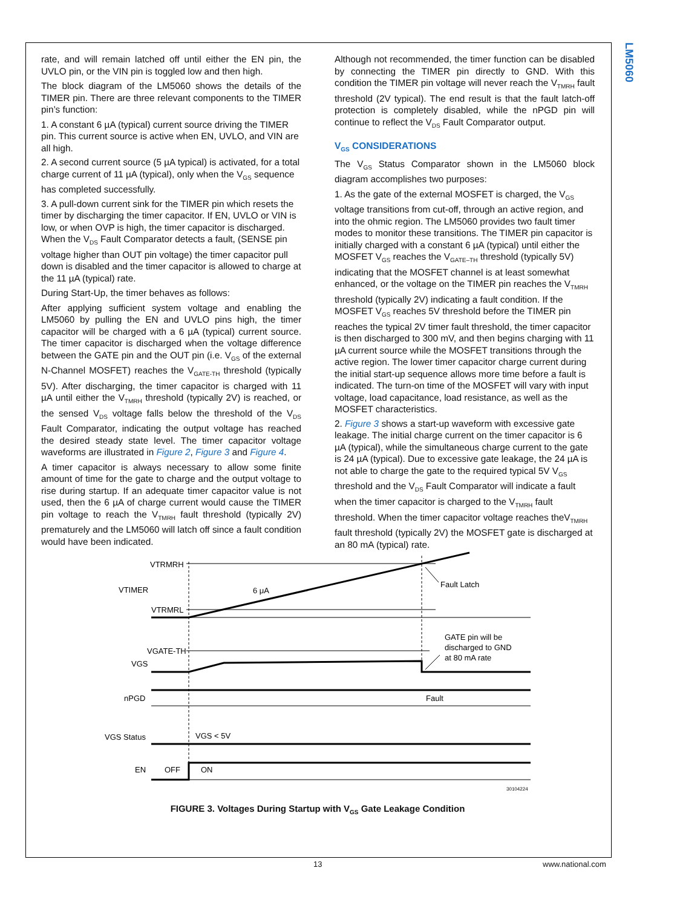LM5060
rate, and will remain latched off until either the EN pin, the UVLO pin, or the VIN pin is toggled low and then high.
The block diagram of the LM5060 shows the details of the TIMER pin. There are three relevant components to the TIMER pin’s function:
1. A constant 6 µA (typical) current source driving the TIMER pin. This current source is active when EN, UVLO, and VIN are all high.
2. A second current source (5 µA typical) is activated, for a total charge current of 11 µA (typical), only when the V<sub>GS</sub> sequence has completed successfully.
3. A pull-down current sink for the TIMER pin which resets the timer by discharging the timer capacitor. If EN, UVLO or VIN is low, or when OVP is high, the timer capacitor is discharged.
When the V<sub>DS</sub> Fault Comparator detects a fault, (SENSE pin voltage higher than OUT pin voltage) the timer capacitor pull down is disabled and the timer capacitor is allowed to charge at the 11 µA (typical) rate.
During Start-Up, the timer behaves as follows:
After applying sufficient system voltage and enabling the LM5060 by pulling the EN and UVLO pins high, the timer capacitor will be charged with a 6 µA (typical) current source. The timer capacitor is discharged when the voltage difference between the GATE pin and the OUT pin (i.e. V<sub>GS</sub> of the external N-Channel MOSFET) reaches the V<sub>GATE-TH</sub> threshold (typically 5V). After discharging, the timer capacitor is charged with 11 µA until either the V<sub>TMRH</sub> threshold (typically 2V) is reached, or the sensed V<sub>DS</sub> voltage falls below the threshold of the V<sub>DS</sub> Fault Comparator, indicating the output voltage has reached the desired steady state level. The timer capacitor voltage waveforms are illustrated in Figure 2, Figure 3 and Figure 4.
A timer capacitor is always necessary to allow some finite amount of time for the gate to charge and the output voltage to rise during startup. If an adequate timer capacitor value is not used, then the 6 µA of charge current would cause the TIMER pin voltage to reach the V<sub>TMRH</sub> fault threshold (typically 2V) prematurely and the LM5060 will latch off since a fault condition would have been indicated.
Although not recommended, the timer function can be disabled by connecting the TIMER pin directly to GND. With this condition the TIMER pin voltage will never reach the V<sub>TMRH</sub> fault threshold (2V typical). The end result is that the fault latch-off protection is completely disabled, while the nPGD pin will continue to reflect the V<sub>DS</sub> Fault Comparator output.
V<sub>GS</sub> CONSIDERATIONS
The V<sub>GS</sub> Status Comparator shown in the LM5060 block diagram accomplishes two purposes:
1. As the gate of the external MOSFET is charged, the V<sub>GS</sub> voltage transitions from cut-off, through an active region, and into the ohmic region. The LM5060 provides two fault timer modes to monitor these transitions. The TIMER pin capacitor is initially charged with a constant 6 µA (typical) until either the MOSFET V<sub>GS</sub> reaches the V<sub>GATE–TH</sub> threshold (typically 5V) indicating that the MOSFET channel is at least somewhat enhanced, or the voltage on the TIMER pin reaches the V<sub>TMRH</sub> threshold (typically 2V) indicating a fault condition. If the MOSFET V<sub>GS</sub> reaches 5V threshold before the TIMER pin reaches the typical 2V timer fault threshold, the timer capacitor is then discharged to 300 mV, and then begins charging with 11 µA current source while the MOSFET transitions through the active region. The lower timer capacitor charge current during the initial start-up sequence allows more time before a fault is indicated. The turn-on time of the MOSFET will vary with input voltage, load capacitance, load resistance, as well as the MOSFET characteristics.
2. Figure 3 shows a start-up waveform with excessive gate leakage. The initial charge current on the timer capacitor is 6 µA (typical), while the simultaneous charge current to the gate is 24 µA (typical). Due to excessive gate leakage, the 24 µA is not able to charge the gate to the required typical 5V V<sub>GS</sub> threshold and the V<sub>DS</sub> Fault Comparator will indicate a fault when the timer capacitor is charged to the V<sub>TMRH</sub> fault threshold. When the timer capacitor voltage reaches theV<sub>TMRH</sub> fault threshold (typically 2V) the MOSFET gate is discharged at an 80 mA (typical) rate.
VTRMRH
VTIMER
VTRMRL
6 μA
Fault Latch
VGATE-TH
VGS
GATE pin will be
discharged to GND
at 80 mA rate
nPGD
Fault
VGS Status
VGS < 5V
EN
OFF
ON
30104224
FIGURE 3. Voltages During Startup with V<sub>GS</sub> Gate Leakage Condition
13 www.national.com